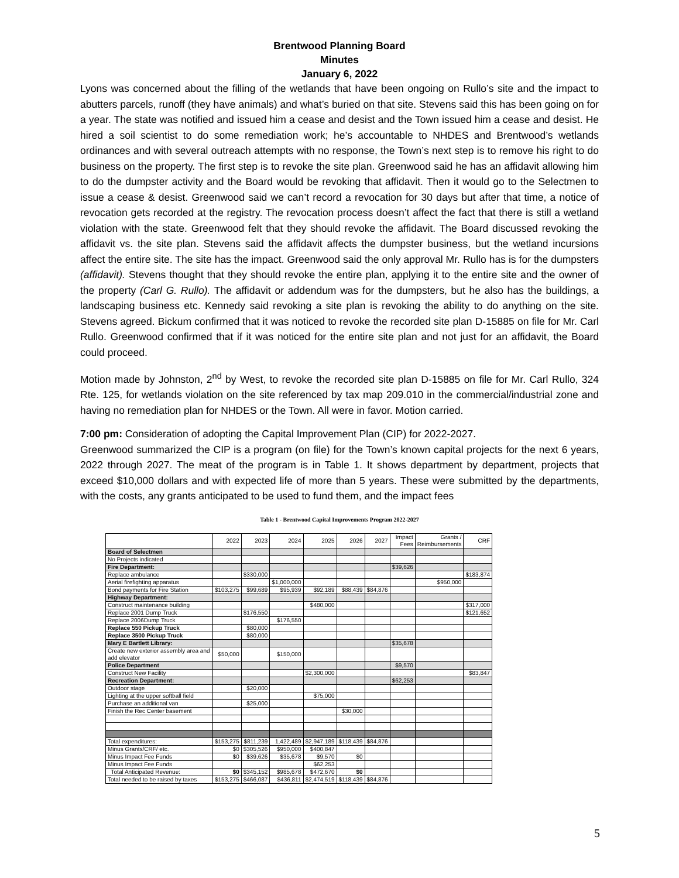Brentwood Planning Board
Minutes
January 6, 2022
Lyons was concerned about the filling of the wetlands that have been ongoing on Rullo’s site and the impact to abutters parcels, runoff (they have animals) and what’s buried on that site. Stevens said this has been going on for a year. The state was notified and issued him a cease and desist and the Town issued him a cease and desist. He hired a soil scientist to do some remediation work; he’s accountable to NHDES and Brentwood’s wetlands ordinances and with several outreach attempts with no response, the Town’s next step is to remove his right to do business on the property. The first step is to revoke the site plan. Greenwood said he has an affidavit allowing him to do the dumpster activity and the Board would be revoking that affidavit. Then it would go to the Selectmen to issue a cease & desist. Greenwood said we can’t record a revocation for 30 days but after that time, a notice of revocation gets recorded at the registry. The revocation process doesn’t affect the fact that there is still a wetland violation with the state. Greenwood felt that they should revoke the affidavit. The Board discussed revoking the affidavit vs. the site plan. Stevens said the affidavit affects the dumpster business, but the wetland incursions affect the entire site. The site has the impact. Greenwood said the only approval Mr. Rullo has is for the dumpsters (affidavit). Stevens thought that they should revoke the entire plan, applying it to the entire site and the owner of the property (Carl G. Rullo). The affidavit or addendum was for the dumpsters, but he also has the buildings, a landscaping business etc. Kennedy said revoking a site plan is revoking the ability to do anything on the site. Stevens agreed. Bickum confirmed that it was noticed to revoke the recorded site plan D-15885 on file for Mr. Carl Rullo. Greenwood confirmed that if it was noticed for the entire site plan and not just for an affidavit, the Board could proceed.
Motion made by Johnston, 2<sup>nd</sup> by West, to revoke the recorded site plan D-15885 on file for Mr. Carl Rullo, 324 Rte. 125, for wetlands violation on the site referenced by tax map 209.010 in the commercial/industrial zone and having no remediation plan for NHDES or the Town. All were in favor. Motion carried.
7:00 pm: Consideration of adopting the Capital Improvement Plan (CIP) for 2022-2027.
Greenwood summarized the CIP is a program (on file) for the Town’s known capital projects for the next 6 years, 2022 through 2027. The meat of the program is in Table 1. It shows department by department, projects that exceed $10,000 dollars and with expected life of more than 5 years. These were submitted by the departments, with the costs, any grants anticipated to be used to fund them, and the impact fees
Table 1 - Brentwood Capital Improvements Program 2022-2027
| | 2022 | 2023 | 2024 | 2025 | 2026 | 2027 | Impact Fees | Grants / Reimbursements | CRF |
| --- | --- | --- | --- | --- | --- | --- | --- | --- | --- |
| Board of Selectmen | | | | | | | | | |
| No Projects indicated | | | | | | | | | |
| Fire Department: | | | | | | | $39,626 | | |
| Replace ambulance | | $330,000 | | | | | | | $183,874 |
| Aerial firefighting apparatus | | | $1,000,000 | | | | | $950,000 | |
| Bond payments for Fire Station | $103,275 | $99,689 | $95,939 | $92,189 | $88,439 | $84,876 | | | |
| Highway Department: | | | | | | | | | |
| Construct maintenance building | | | | $480,000 | | | | | $317,000 |
| Replace 2001 Dump Truck | | $176,550 | | | | | | | $121,652 |
| Replace 2006Dump Truck | | | $176,550 | | | | | | |
| Replace 550 Pickup Truck | | $80,000 | | | | | | | |
| Replace 3500 Pickup Truck | | $80,000 | | | | | | | |
| Mary E Bartlett Library: | | | | | | | $35,678 | | |
| Create new exterior assembly area and add elevator | $50,000 | | $150,000 | | | | | | |
| Police Department | | | | | | | $9,570 | | |
| Construct New Facility | | | | $2,300,000 | | | | | $83,847 |
| Recreation Department: | | | | | | | $62,253 | | |
| Outdoor stage | | $20,000 | | | | | | | |
| Lighting at the upper softball field | | | | $75,000 | | | | | |
| Purchase an additional van | | $25,000 | | | | | | | |
| Finish the Rec Center basement | | | | | $30,000 | | | | |
| Total expenditures: | $153,275 | $811,239 | 1,422,489 | $2,947,189 | $118,439 | $84,876 | | | |
| Minus Grants/CRF/ etc. | $0 | $305,526 | $950,000 | $400,847 | | | | | |
| Minus Impact Fee Funds | $0 | $39,626 | $35,678 | $9,570 | $0 | | | | |
| Minus Impact Fee Funds | | | | $62,253 | | | | | |
| Total Anticipated Revenue: | $0 | $345,152 | $985,678 | $472,670 | $0 | | | | |
| Total needed to be raised by taxes | $153,275 | $466,087 | $436,811 | $2,474,519 | $118,439 | $84,876 | | | |
5